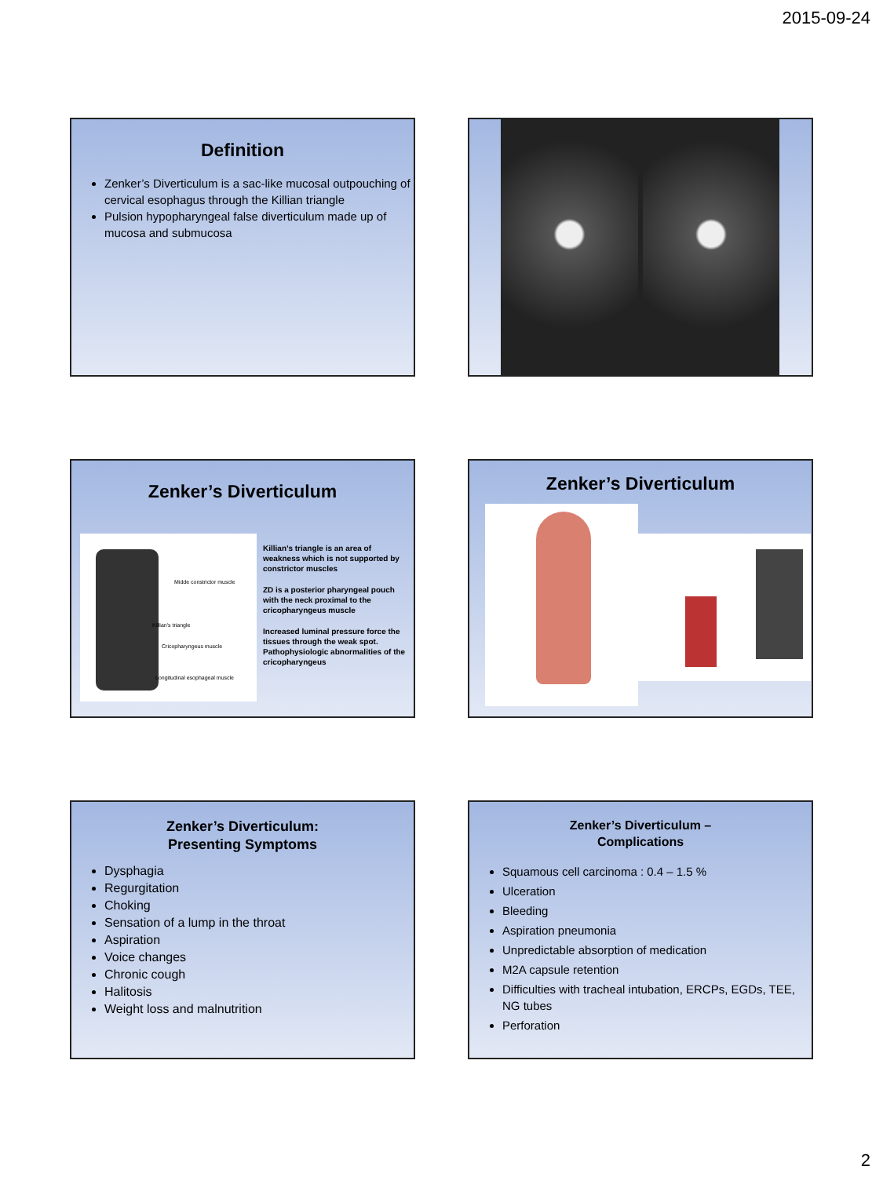2015-09-24
Definition
Zenker’s Diverticulum is a sac-like mucosal outpouching of cervical esophagus through the Killian triangle
Pulsion hypopharyngeal false diverticulum made up of mucosa and submucosa
Zenker’s Diverticulum
Midde constrictor muscle
Killian's triangle
Cricopharyngeus muscle
Longitudinal esophageal muscle
Killian’s triangle is an area of weakness which is not supported by constrictor muscles
ZD is a posterior pharyngeal pouch with the neck proximal to the cricopharyngeus muscle
Increased luminal pressure force the tissues through the weak spot. Pathophysiologic abnormalities of the cricopharyngeus
Zenker’s Diverticulum
Zenker’s Diverticulum:
Presenting Symptoms
Dysphagia
Regurgitation
Choking
Sensation of a lump in the throat
Aspiration
Voice changes
Chronic cough
Halitosis
Weight loss and malnutrition
Zenker’s Diverticulum –
Complications
Squamous cell carcinoma : 0.4 – 1.5 %
Ulceration
Bleeding
Aspiration pneumonia
Unpredictable absorption of medication
M2A capsule retention
Difficulties with tracheal intubation, ERCPs, EGDs, TEE, NG tubes
Perforation
2